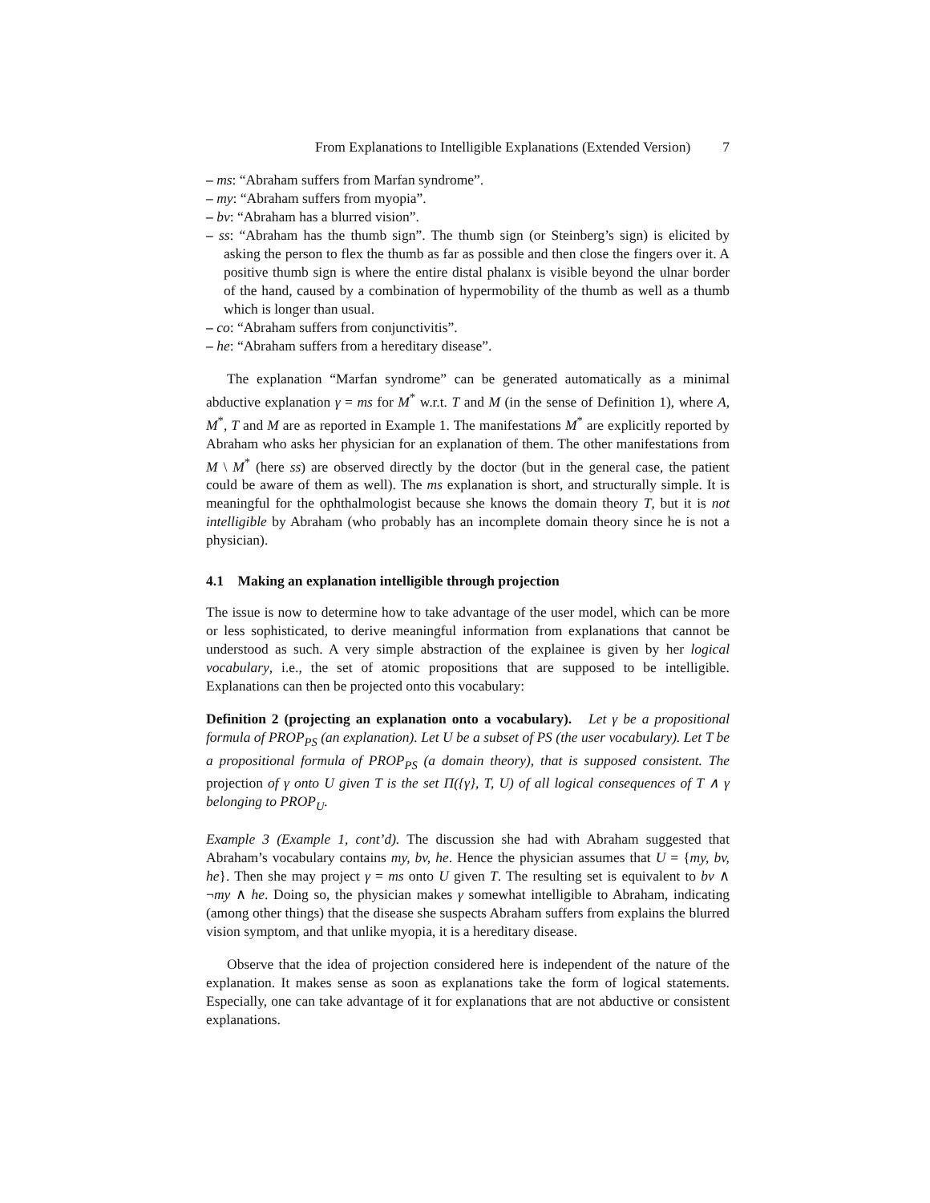From Explanations to Intelligible Explanations (Extended Version) 7
– ms: “Abraham suffers from Marfan syndrome”.
– my: “Abraham suffers from myopia”.
– bv: “Abraham has a blurred vision”.
– ss: “Abraham has the thumb sign”. The thumb sign (or Steinberg’s sign) is elicited by asking the person to flex the thumb as far as possible and then close the fingers over it. A positive thumb sign is where the entire distal phalanx is visible beyond the ulnar border of the hand, caused by a combination of hypermobility of the thumb as well as a thumb which is longer than usual.
– co: “Abraham suffers from conjunctivitis”.
– he: “Abraham suffers from a hereditary disease”.
The explanation “Marfan syndrome” can be generated automatically as a minimal abductive explanation γ = ms for M<sup>*</sup> w.r.t. T and M (in the sense of Definition 1), where A, M<sup>*</sup>, T and M are as reported in Example 1. The manifestations M<sup>*</sup> are explicitly reported by Abraham who asks her physician for an explanation of them. The other manifestations from M \ M<sup>*</sup> (here ss) are observed directly by the doctor (but in the general case, the patient could be aware of them as well). The ms explanation is short, and structurally simple. It is meaningful for the ophthalmologist because she knows the domain theory T, but it is not intelligible by Abraham (who probably has an incomplete domain theory since he is not a physician).
4.1 Making an explanation intelligible through projection
The issue is now to determine how to take advantage of the user model, which can be more or less sophisticated, to derive meaningful information from explanations that cannot be understood as such. A very simple abstraction of the explainee is given by her logical vocabulary, i.e., the set of atomic propositions that are supposed to be intelligible. Explanations can then be projected onto this vocabulary:
Definition 2 (projecting an explanation onto a vocabulary). Let γ be a propositional formula of PROP<sub>PS</sub> (an explanation). Let U be a subset of PS (the user vocabulary). Let T be a propositional formula of PROP<sub>PS</sub> (a domain theory), that is supposed consistent. The projection of γ onto U given T is the set Π({γ}, T, U) of all logical consequences of T ∧ γ belonging to PROP<sub>U</sub>.
Example 3 (Example 1, cont’d). The discussion she had with Abraham suggested that Abraham’s vocabulary contains my, bv, he. Hence the physician assumes that U = {my, bv, he}. Then she may project γ = ms onto U given T. The resulting set is equivalent to bv ∧ ¬my ∧ he. Doing so, the physician makes γ somewhat intelligible to Abraham, indicating (among other things) that the disease she suspects Abraham suffers from explains the blurred vision symptom, and that unlike myopia, it is a hereditary disease.
Observe that the idea of projection considered here is independent of the nature of the explanation. It makes sense as soon as explanations take the form of logical statements. Especially, one can take advantage of it for explanations that are not abductive or consistent explanations.